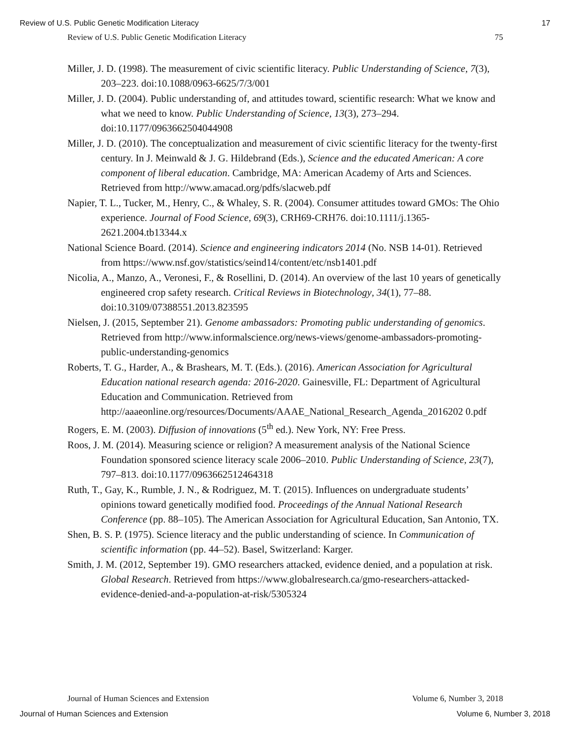Review of U.S. Public Genetic Modification Literacy 17
Review of U.S. Public Genetic Modification Literacy 75
Miller, J. D. (1998). The measurement of civic scientific literacy. Public Understanding of Science, 7(3), 203–223. doi:10.1088/0963-6625/7/3/001
Miller, J. D. (2004). Public understanding of, and attitudes toward, scientific research: What we know and what we need to know. Public Understanding of Science, 13(3), 273–294. doi:10.1177/0963662504044908
Miller, J. D. (2010). The conceptualization and measurement of civic scientific literacy for the twenty-first century. In J. Meinwald & J. G. Hildebrand (Eds.), Science and the educated American: A core component of liberal education. Cambridge, MA: American Academy of Arts and Sciences. Retrieved from http://www.amacad.org/pdfs/slacweb.pdf
Napier, T. L., Tucker, M., Henry, C., & Whaley, S. R. (2004). Consumer attitudes toward GMOs: The Ohio experience. Journal of Food Science, 69(3), CRH69-CRH76. doi:10.1111/j.1365-2621.2004.tb13344.x
National Science Board. (2014). Science and engineering indicators 2014 (No. NSB 14-01). Retrieved from https://www.nsf.gov/statistics/seind14/content/etc/nsb1401.pdf
Nicolia, A., Manzo, A., Veronesi, F., & Rosellini, D. (2014). An overview of the last 10 years of genetically engineered crop safety research. Critical Reviews in Biotechnology, 34(1), 77–88. doi:10.3109/07388551.2013.823595
Nielsen, J. (2015, September 21). Genome ambassadors: Promoting public understanding of genomics. Retrieved from http://www.informalscience.org/news-views/genome-ambassadors-promoting-public-understanding-genomics
Roberts, T. G., Harder, A., & Brashears, M. T. (Eds.). (2016). American Association for Agricultural Education national research agenda: 2016-2020. Gainesville, FL: Department of Agricultural Education and Communication. Retrieved from http://aaaeonline.org/resources/Documents/AAAE_National_Research_Agenda_2016202 0.pdf
Rogers, E. M. (2003). Diffusion of innovations (5<sup>th</sup> ed.). New York, NY: Free Press.
Roos, J. M. (2014). Measuring science or religion? A measurement analysis of the National Science Foundation sponsored science literacy scale 2006–2010. Public Understanding of Science, 23(7), 797–813. doi:10.1177/0963662512464318
Ruth, T., Gay, K., Rumble, J. N., & Rodriguez, M. T. (2015). Influences on undergraduate students’ opinions toward genetically modified food. Proceedings of the Annual National Research Conference (pp. 88–105). The American Association for Agricultural Education, San Antonio, TX.
Shen, B. S. P. (1975). Science literacy and the public understanding of science. In Communication of scientific information (pp. 44–52). Basel, Switzerland: Karger.
Smith, J. M. (2012, September 19). GMO researchers attacked, evidence denied, and a population at risk. Global Research. Retrieved from https://www.globalresearch.ca/gmo-researchers-attacked-evidence-denied-and-a-population-at-risk/5305324
Journal of Human Sciences and Extension Volume 6, Number 3, 2018
Journal of Human Sciences and Extension Volume 6, Number 3, 2018